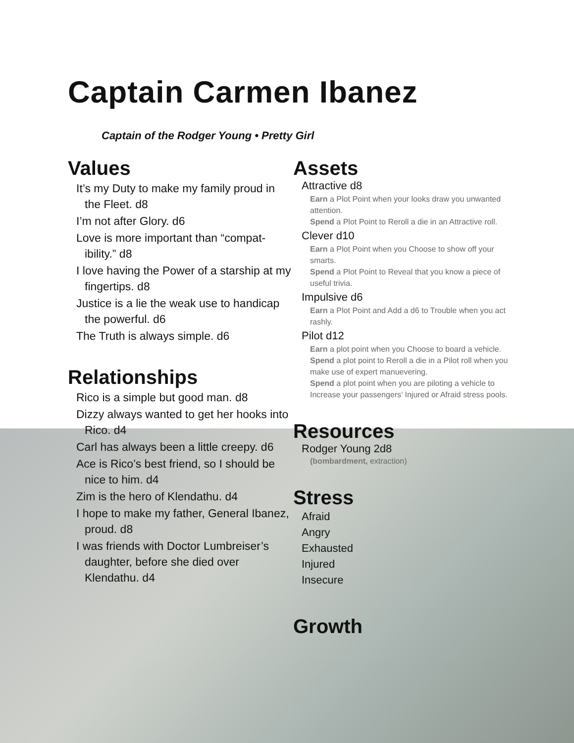Captain Carmen Ibanez
Captain of the Rodger Young • Pretty Girl
Values
It’s my Duty to make my family proud in the Fleet. d8
I’m not after Glory. d6
Love is more important than “compat­ibility.” d8
I love having the Power of a starship at my fingertips. d8
Justice is a lie the weak use to handi­cap the powerful. d6
The Truth is always simple. d6
Relationships
Rico is a simple but good man. d8
Dizzy always wanted to get her hooks into Rico. d4
Carl has always been a little creepy. d6
Ace is Rico’s best friend, so I should be nice to him. d4
Zim is the hero of Klendathu. d4
I hope to make my father, General Ibanez, proud. d8
I was friends with Doctor Lumbrei­ser’s daughter, before she died over Klendathu. d4
Assets
Attractive d8
Earn a Plot Point when your looks draw you unwanted attention.
Spend a Plot Point to Reroll a die in an Attractive roll.
Clever d10
Earn a Plot Point when you Choose to show off your smarts.
Spend a Plot Point to Reveal that you know a piece of useful trivia.
Impulsive d6
Earn a Plot Point and Add a d6 to Trouble when you act rashly.
Pilot d12
Earn a plot point when you Choose to board a vehicle.
Spend a plot point to Reroll a die in a Pilot roll when you make use of expert manuevering.
Spend a plot point when you are piloting a vehicle to Increase your passengers’ Injured or Afraid stress pools.
Resources
Rodger Young 2d8
(bombardment, extraction)
Stress
Afraid
Angry
Exhausted
Injured
Insecure
Growth